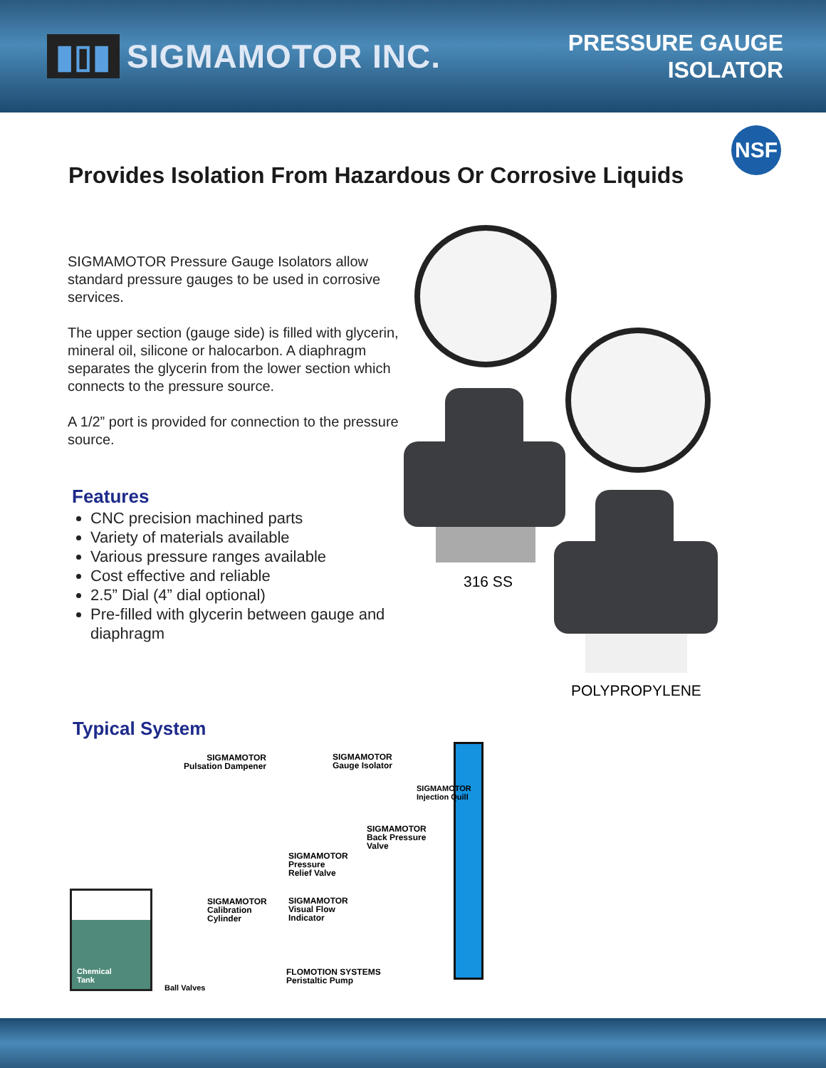▮▯▮ SIGMAMOTOR INC.
PRESSURE GAUGE
ISOLATOR
NSF
Provides Isolation From Hazardous Or Corrosive Liquids
SIGMAMOTOR Pressure Gauge Isolators allow standard pressure gauges to be used in corrosive services.
The upper section (gauge side) is filled with glycerin, mineral oil, silicone or halocarbon. A diaphragm separates the glycerin from the lower section which connects to the pressure source.
A 1/2” port is provided for connection to the pressure source.
Features
CNC precision machined parts
Variety of materials available
Various pressure ranges available
Cost effective and reliable
2.5” Dial (4” dial optional)
Pre-filled with glycerin between gauge and diaphragm
316 SS
POLYPROPYLENE
Typical System
SIGMAMOTOR
Pulsation Dampener
SIGMAMOTOR
Gauge Isolator
SIGMAMOTOR
Injection Quill
SIGMAMOTOR
Back Pressure
Valve
SIGMAMOTOR
Pressure
Relief Valve
SIGMAMOTOR
Calibration
Cylinder
SIGMAMOTOR
Visual Flow
Indicator
Chemical
Tank
Ball Valves
FLOMOTION SYSTEMS
Peristaltic Pump